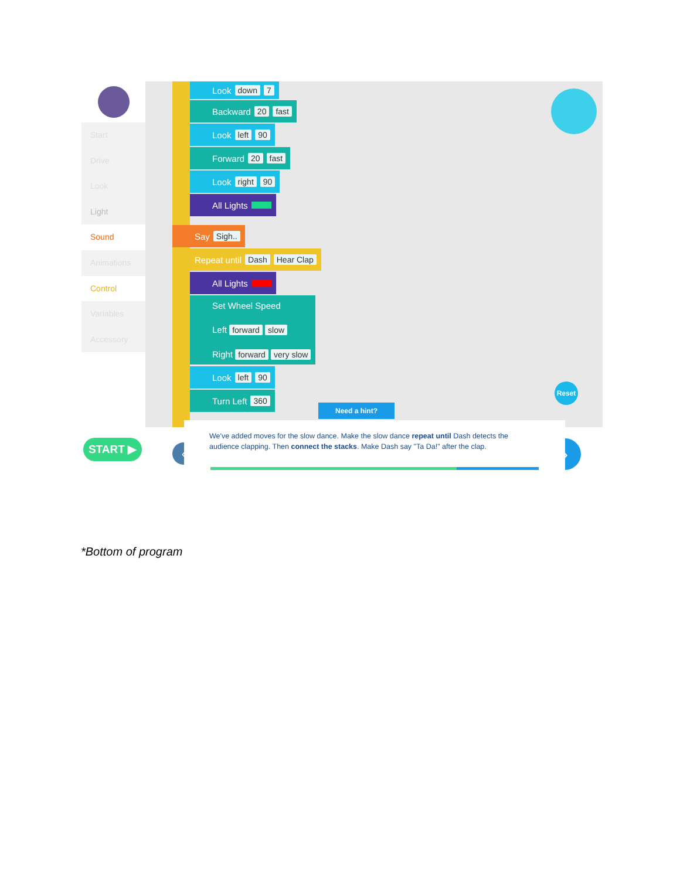Start
Drive
Look
Light
Sound
Animations
Control
Variables
Accessory
Look down 7
Backward 20 fast
Look left 90
Forward 20 fast
Look right 90
All Lights
Say Sigh..
Repeat until Dash Hear Clap
All Lights
Set Wheel Speed
Left forward slow
Right forward very slow
Look left 90
Turn Left 360
Reset
Need a hint?
START ▶ ‹ ›
We've added moves for the slow dance. Make the slow dance repeat until Dash detects the audience clapping. Then connect the stacks. Make Dash say "Ta Da!" after the clap.
*Bottom of program